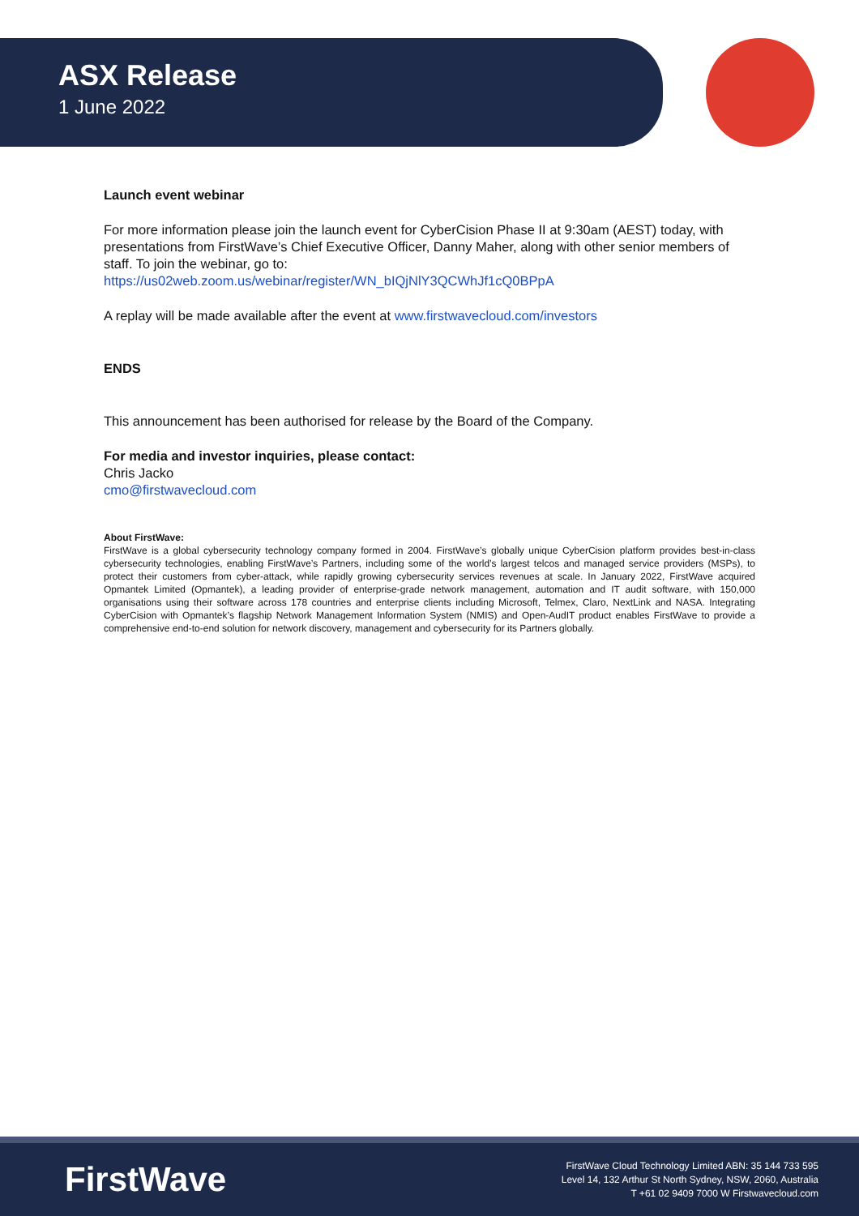ASX Release
1 June 2022
Launch event webinar
For more information please join the launch event for CyberCision Phase II at 9:30am (AEST) today, with presentations from FirstWave’s Chief Executive Officer, Danny Maher, along with other senior members of staff. To join the webinar, go to:
https://us02web.zoom.us/webinar/register/WN_bIQjNlY3QCWhJf1cQ0BPpA
A replay will be made available after the event at www.firstwavecloud.com/investors
ENDS
This announcement has been authorised for release by the Board of the Company.
For media and investor inquiries, please contact:
Chris Jacko
cmo@firstwavecloud.com
About FirstWave:
FirstWave is a global cybersecurity technology company formed in 2004. FirstWave’s globally unique CyberCision platform provides best-in-class cybersecurity technologies, enabling FirstWave’s Partners, including some of the world’s largest telcos and managed service providers (MSPs), to protect their customers from cyber-attack, while rapidly growing cybersecurity services revenues at scale. In January 2022, FirstWave acquired Opmantek Limited (Opmantek), a leading provider of enterprise-grade network management, automation and IT audit software, with 150,000 organisations using their software across 178 countries and enterprise clients including Microsoft, Telmex, Claro, NextLink and NASA. Integrating CyberCision with Opmantek’s flagship Network Management Information System (NMIS) and Open-AudIT product enables FirstWave to provide a comprehensive end-to-end solution for network discovery, management and cybersecurity for its Partners globally.
FirstWave
FirstWave Cloud Technology Limited ABN: 35 144 733 595
Level 14, 132 Arthur St North Sydney, NSW, 2060, Australia
T +61 02 9409 7000 W Firstwavecloud.com